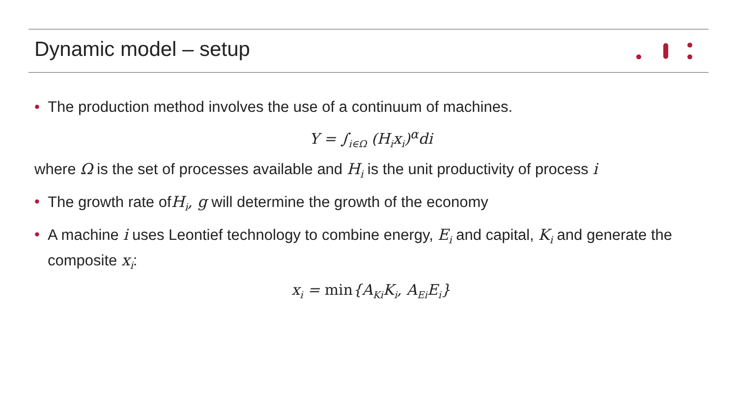Dynamic model – setup
• The production method involves the use of a continuum of machines.
Y = ∫<sub>i∈Ω</sub> (H<sub>i</sub>x<sub>i</sub>)<sup>α</sup>di
where Ω is the set of processes available and H<sub>i</sub> is the unit productivity of process i
• The growth rate ofH<sub>i</sub>, g will determine the growth of the economy
• A machine i uses Leontief technology to combine energy, E<sub>i</sub> and capital, K<sub>i</sub> and generate the composite x<sub>i</sub>:
x<sub>i</sub> = min{A<sub>Ki</sub>K<sub>i</sub>, A<sub>Ei</sub>E<sub>i</sub>}